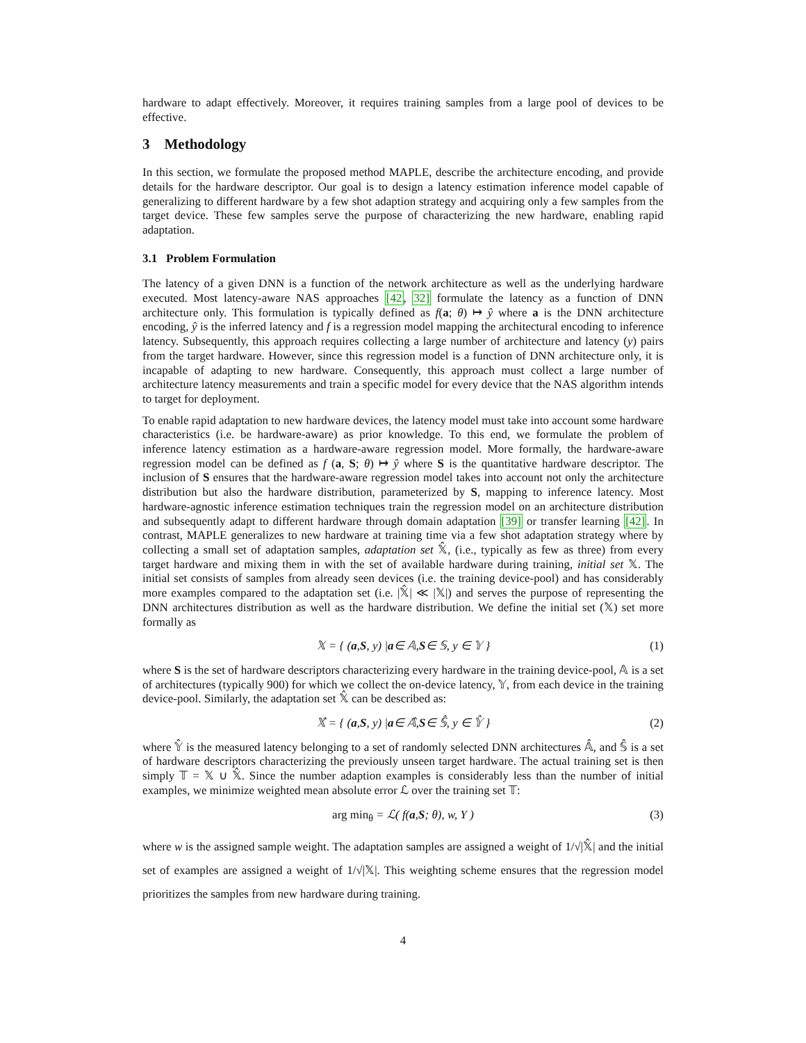hardware to adapt effectively. Moreover, it requires training samples from a large pool of devices to be effective.
3 Methodology
In this section, we formulate the proposed method MAPLE, describe the architecture encoding, and provide details for the hardware descriptor. Our goal is to design a latency estimation inference model capable of generalizing to different hardware by a few shot adaption strategy and acquiring only a few samples from the target device. These few samples serve the purpose of characterizing the new hardware, enabling rapid adaptation.
3.1 Problem Formulation
The latency of a given DNN is a function of the network architecture as well as the underlying hardware executed. Most latency-aware NAS approaches [42, 32] formulate the latency as a function of DNN architecture only. This formulation is typically defined as f(a; θ) ↦ ŷ where a is the DNN architecture encoding, ŷ is the inferred latency and f is a regression model mapping the architectural encoding to inference latency. Subsequently, this approach requires collecting a large number of architecture and latency (y) pairs from the target hardware. However, since this regression model is a function of DNN architecture only, it is incapable of adapting to new hardware. Consequently, this approach must collect a large number of architecture latency measurements and train a specific model for every device that the NAS algorithm intends to target for deployment.
To enable rapid adaptation to new hardware devices, the latency model must take into account some hardware characteristics (i.e. be hardware-aware) as prior knowledge. To this end, we formulate the problem of inference latency estimation as a hardware-aware regression model. More formally, the hardware-aware regression model can be defined as f (a, S; θ) ↦ ŷ where S is the quantitative hardware descriptor. The inclusion of S ensures that the hardware-aware regression model takes into account not only the architecture distribution but also the hardware distribution, parameterized by S, mapping to inference latency. Most hardware-agnostic inference estimation techniques train the regression model on an architecture distribution and subsequently adapt to different hardware through domain adaptation [39] or transfer learning [42]. In contrast, MAPLE generalizes to new hardware at training time via a few shot adaptation strategy where by collecting a small set of adaptation samples, adaptation set 𝕏̂, (i.e., typically as few as three) from every target hardware and mixing them in with the set of available hardware during training, initial set 𝕏. The initial set consists of samples from already seen devices (i.e. the training device-pool) and has considerably more examples compared to the adaptation set (i.e. |𝕏̂| ≪ |𝕏|) and serves the purpose of representing the DNN architectures distribution as well as the hardware distribution. We define the initial set (𝕏) set more formally as
𝕏 = { (a, S, y) | a ∈ 𝔸, S ∈ 𝕊, y ∈ 𝕐 } (1)
where S is the set of hardware descriptors characterizing every hardware in the training device-pool, 𝔸 is a set of architectures (typically 900) for which we collect the on-device latency, 𝕐, from each device in the training device-pool. Similarly, the adaptation set 𝕏̂ can be described as:
𝕏̂ = { (a, S, y) | a ∈ 𝔸̂, S ∈ 𝕊̂, y ∈ 𝕐̂ } (2)
where 𝕐̂ is the measured latency belonging to a set of randomly selected DNN architectures 𝔸̂, and 𝕊̂ is a set of hardware descriptors characterizing the previously unseen target hardware. The actual training set is then simply 𝕋 = 𝕏 ∪ 𝕏̂. Since the number adaption examples is considerably less than the number of initial examples, we minimize weighted mean absolute error ℒ over the training set 𝕋:
arg min<sub>θ</sub> = ℒ( f(a, S; θ), w, Y ) (3)
where w is the assigned sample weight. The adaptation samples are assigned a weight of 1/√|𝕏̂| and the initial set of examples are assigned a weight of 1/√|𝕏|. This weighting scheme ensures that the regression model prioritizes the samples from new hardware during training.
4